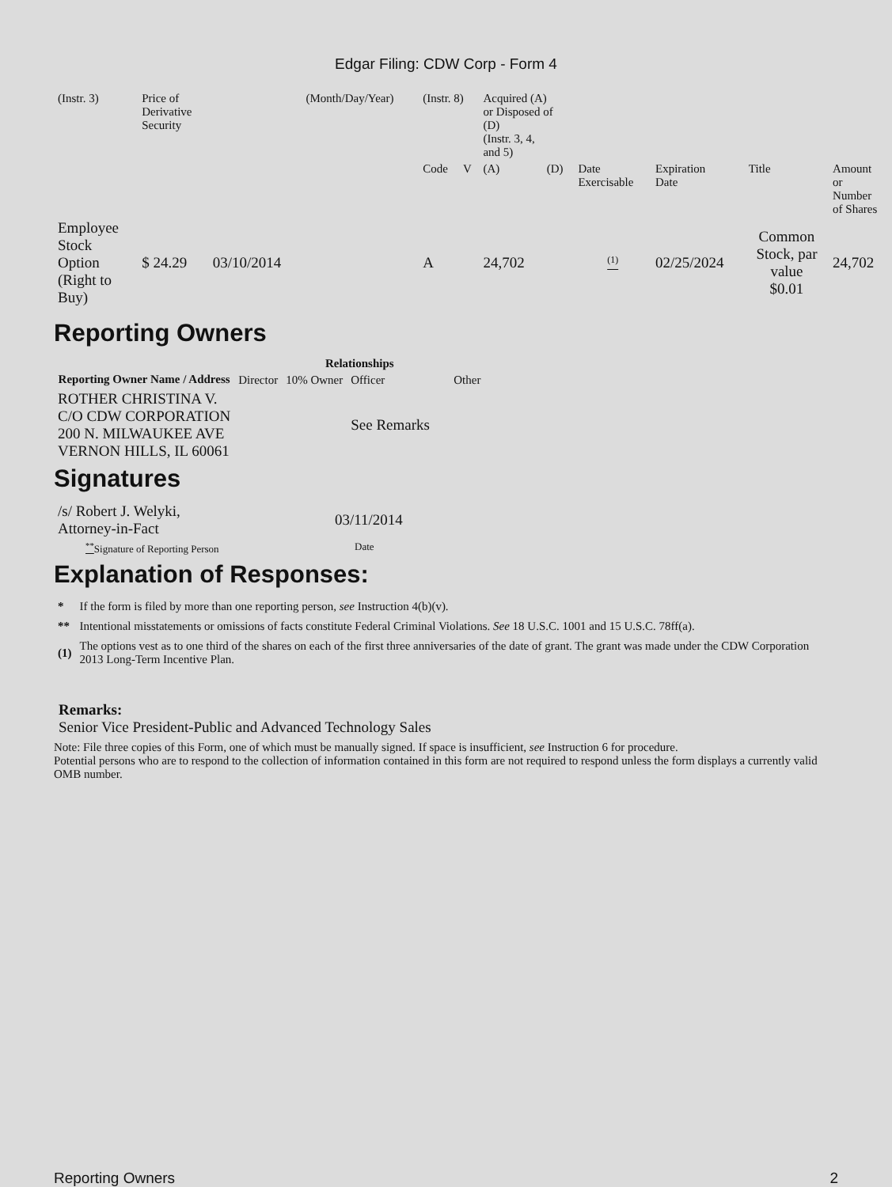Edgar Filing: CDW Corp - Form 4
| (Instr. 3) | Price of Derivative Security | | (Month/Day/Year) | (Instr. 8) | | Acquired (A) or Disposed of (D) (Instr. 3, 4, and 5) | | | | | |
| | | | | Code | V | (A) | (D) | Date Exercisable | Expiration Date | Title | Amount or Number of Shares |
| Employee Stock Option (Right to Buy) | $ 24.29 | 03/10/2014 | | A | | 24,702 | | <sup>(1)</sup> | 02/25/2024 | Common Stock, par value $0.01 | 24,702 |
Reporting Owners
| Reporting Owner Name / Address | Relationships | | | |
| --- | --- | --- | --- | --- |
| | Director | 10% Owner | Officer | Other |
| ROTHER CHRISTINA V. C/O CDW CORPORATION 200 N. MILWAUKEE AVE VERNON HILLS, IL 60061 | | | See Remarks | |
Signatures
| /s/ Robert J. Welyki, Attorney-in-Fact | 03/11/2014 |
| <sup>**</sup> Signature of Reporting Person | Date |
Explanation of Responses:
| * | If the form is filed by more than one reporting person, see Instruction 4(b)(v). |
| ** | Intentional misstatements or omissions of facts constitute Federal Criminal Violations. See 18 U.S.C. 1001 and 15 U.S.C. 78ff(a). |
| (1) | The options vest as to one third of the shares on each of the first three anniversaries of the date of grant. The grant was made under the CDW Corporation 2013 Long-Term Incentive Plan. |
Remarks:
Senior Vice President-Public and Advanced Technology Sales
Note: File three copies of this Form, one of which must be manually signed. If space is insufficient, see Instruction 6 for procedure.
Potential persons who are to respond to the collection of information contained in this form are not required to respond unless the form displays a currently valid OMB number.
Reporting Owners 2